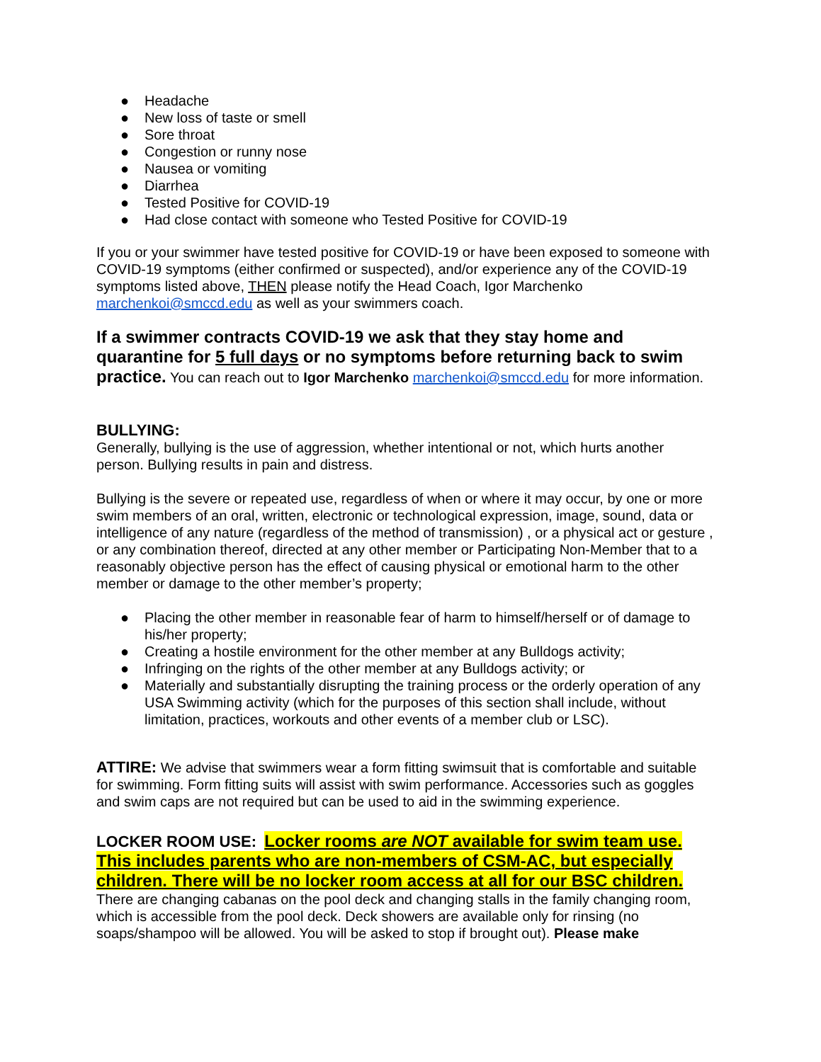● Headache
● New loss of taste or smell
● Sore throat
● Congestion or runny nose
● Nausea or vomiting
● Diarrhea
● Tested Positive for COVID-19
● Had close contact with someone who Tested Positive for COVID-19
If you or your swimmer have tested positive for COVID-19 or have been exposed to someone with COVID-19 symptoms (either confirmed or suspected), and/or experience any of the COVID-19 symptoms listed above, THEN please notify the Head Coach, Igor Marchenko marchenkoi@smccd.edu as well as your swimmers coach.
If a swimmer contracts COVID-19 we ask that they stay home and quarantine for 5 full days or no symptoms before returning back to swim practice. You can reach out to Igor Marchenko marchenkoi@smccd.edu for more information.
BULLYING:
Generally, bullying is the use of aggression, whether intentional or not, which hurts another person. Bullying results in pain and distress.
Bullying is the severe or repeated use, regardless of when or where it may occur, by one or more swim members of an oral, written, electronic or technological expression, image, sound, data or intelligence of any nature (regardless of the method of transmission) , or a physical act or gesture , or any combination thereof, directed at any other member or Participating Non-Member that to a reasonably objective person has the effect of causing physical or emotional harm to the other member or damage to the other member’s property;
● Placing the other member in reasonable fear of harm to himself/herself or of damage to his/her property;
● Creating a hostile environment for the other member at any Bulldogs activity;
● Infringing on the rights of the other member at any Bulldogs activity; or
● Materially and substantially disrupting the training process or the orderly operation of any USA Swimming activity (which for the purposes of this section shall include, without limitation, practices, workouts and other events of a member club or LSC).
ATTIRE: We advise that swimmers wear a form fitting swimsuit that is comfortable and suitable for swimming. Form fitting suits will assist with swim performance. Accessories such as goggles and swim caps are not required but can be used to aid in the swimming experience.
LOCKER ROOM USE: Locker rooms are NOT available for swim team use. This includes parents who are non-members of CSM-AC, but especially children. There will be no locker room access at all for our BSC children.
There are changing cabanas on the pool deck and changing stalls in the family changing room, which is accessible from the pool deck. Deck showers are available only for rinsing (no soaps/shampoo will be allowed. You will be asked to stop if brought out). Please make